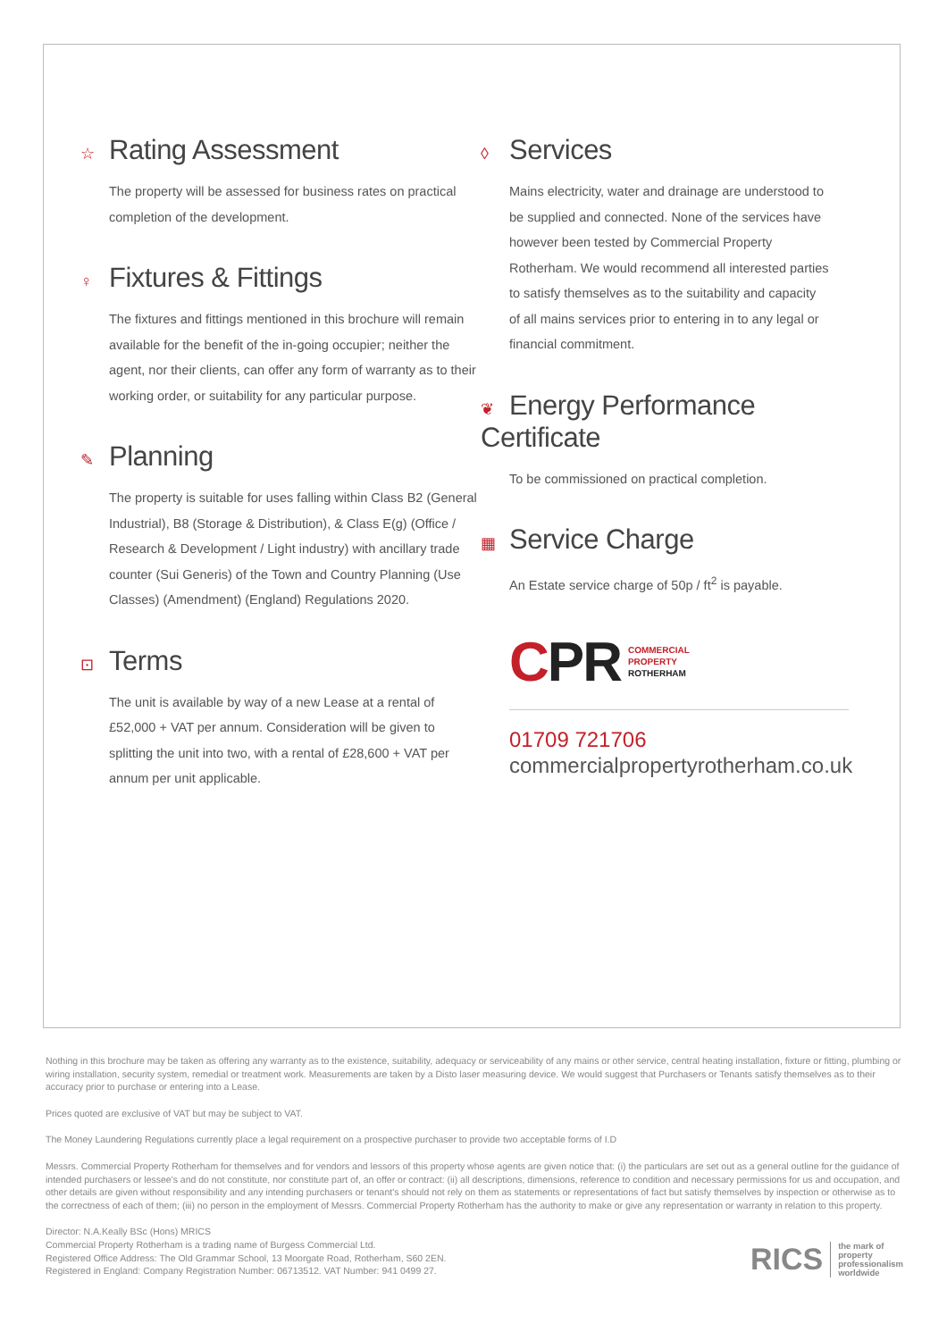☆ Rating Assessment
The property will be assessed for business rates on practical completion of the development.
♀ Fixtures & Fittings
The fixtures and fittings mentioned in this brochure will remain available for the benefit of the in-going occupier; neither the agent, nor their clients, can offer any form of warranty as to their working order, or suitability for any particular purpose.
✎ Planning
The property is suitable for uses falling within Class B2 (General Industrial), B8 (Storage & Distribution), & Class E(g) (Office / Research & Development / Light industry) with ancillary trade counter (Sui Generis) of the Town and Country Planning (Use Classes) (Amendment) (England) Regulations 2020.
⊡ Terms
The unit is available by way of a new Lease at a rental of £52,000 + VAT per annum. Consideration will be given to splitting the unit into two, with a rental of £28,600 + VAT per annum per unit applicable.
◊ Services
Mains electricity, water and drainage are understood to be supplied and connected. None of the services have however been tested by Commercial Property Rotherham. We would recommend all interested parties to satisfy themselves as to the suitability and capacity of all mains services prior to entering in to any legal or financial commitment.
❦ Energy Performance Certificate
To be commissioned on practical completion.
▦ Service Charge
An Estate service charge of 50p / ft<sup>2</sup> is payable.
CPR
COMMERCIAL
PROPERTY
ROTHERHAM
01709 721706
commercialpropertyrotherham.co.uk
Nothing in this brochure may be taken as offering any warranty as to the existence, suitability, adequacy or serviceability of any mains or other service, central heating installation, fixture or fitting, plumbing or wiring installation, security system, remedial or treatment work. Measurements are taken by a Disto laser measuring device. We would suggest that Purchasers or Tenants satisfy themselves as to their accuracy prior to purchase or entering into a Lease.
Prices quoted are exclusive of VAT but may be subject to VAT.
The Money Laundering Regulations currently place a legal requirement on a prospective purchaser to provide two acceptable forms of I.D
Messrs. Commercial Property Rotherham for themselves and for vendors and lessors of this property whose agents are given notice that: (i) the particulars are set out as a general outline for the guidance of intended purchasers or lessee's and do not constitute, nor constitute part of, an offer or contract: (ii) all descriptions, dimensions, reference to condition and necessary permissions for us and occupation, and other details are given without responsibility and any intending purchasers or tenant's should not rely on them as statements or representations of fact but satisfy themselves by inspection or otherwise as to the correctness of each of them; (iii) no person in the employment of Messrs. Commercial Property Rotherham has the authority to make or give any representation or warranty in relation to this property.
Director: N.A.Keally BSc (Hons) MRICS
Commercial Property Rotherham is a trading name of Burgess Commercial Ltd.
Registered Office Address: The Old Grammar School, 13 Moorgate Road, Rotherham, S60 2EN.
Registered in England: Company Registration Number: 06713512. VAT Number: 941 0499 27.
RICS the mark of
property
professionalism
worldwide